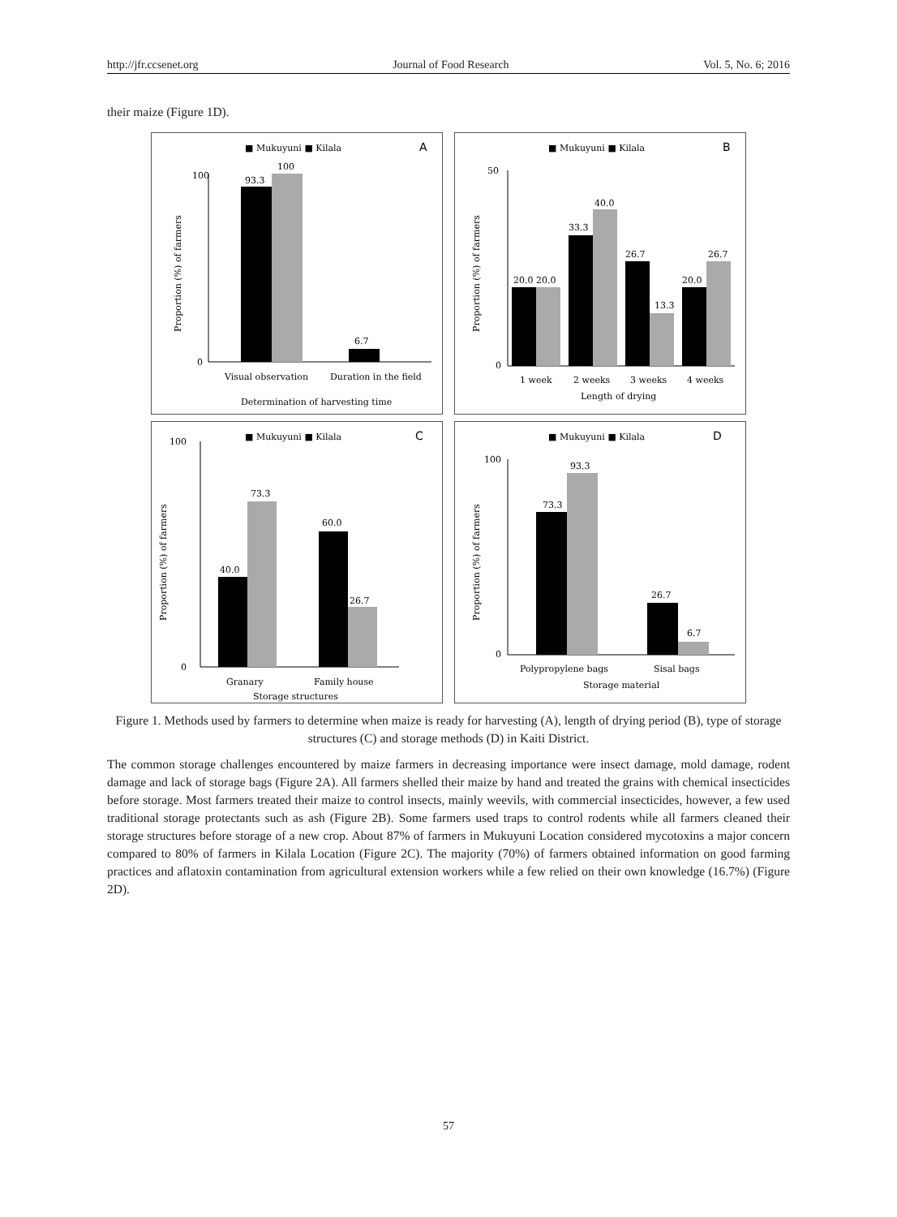http://jfr.ccsenet.org Journal of Food Research Vol. 5, No. 6; 2016
their maize (Figure 1D).
■ Mukuyuni ■ Kilala
A
100
0
93.3
100
6.7
Visual observation
Duration in the field
Determination of harvesting time
Proportion (%) of farmers
■ Mukuyuni ■ Kilala
B
50
0
20.0 20.0
33.3
40.0
26.7
13.3
20.0
26.7
1 week
2 weeks
3 weeks
4 weeks
Length of drying
Proportion (%) of farmers
■ Mukuyuni ■ Kilala
C
100
0
40.0
73.3
60.0
26.7
Granary
Family house
Storage structures
Proportion (%) of farmers
■ Mukuyuni ■ Kilala
D
100
0
73.3
93.3
26.7
6.7
Polypropylene bags
Sisal bags
Storage material
Proportion (%) of farmers
Figure 1. Methods used by farmers to determine when maize is ready for harvesting (A), length of drying period (B), type of storage structures (C) and storage methods (D) in Kaiti District.
The common storage challenges encountered by maize farmers in decreasing importance were insect damage, mold damage, rodent damage and lack of storage bags (Figure 2A). All farmers shelled their maize by hand and treated the grains with chemical insecticides before storage. Most farmers treated their maize to control insects, mainly weevils, with commercial insecticides, however, a few used traditional storage protectants such as ash (Figure 2B). Some farmers used traps to control rodents while all farmers cleaned their storage structures before storage of a new crop. About 87% of farmers in Mukuyuni Location considered mycotoxins a major concern compared to 80% of farmers in Kilala Location (Figure 2C). The majority (70%) of farmers obtained information on good farming practices and aflatoxin contamination from agricultural extension workers while a few relied on their own knowledge (16.7%) (Figure 2D).
57